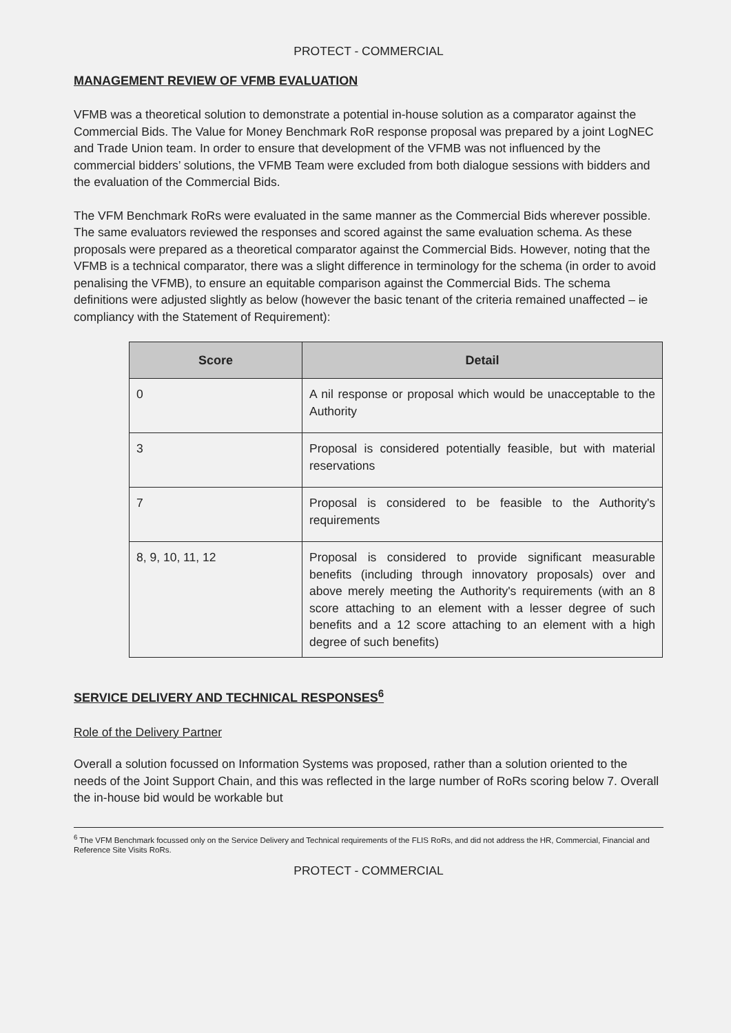PROTECT - COMMERCIAL
MANAGEMENT REVIEW OF VFMB EVALUATION
VFMB was a theoretical solution to demonstrate a potential in-house solution as a comparator against the Commercial Bids. The Value for Money Benchmark RoR response proposal was prepared by a joint LogNEC and Trade Union team. In order to ensure that development of the VFMB was not influenced by the commercial bidders’ solutions, the VFMB Team were excluded from both dialogue sessions with bidders and the evaluation of the Commercial Bids.
The VFM Benchmark RoRs were evaluated in the same manner as the Commercial Bids wherever possible. The same evaluators reviewed the responses and scored against the same evaluation schema. As these proposals were prepared as a theoretical comparator against the Commercial Bids. However, noting that the VFMB is a technical comparator, there was a slight difference in terminology for the schema (in order to avoid penalising the VFMB), to ensure an equitable comparison against the Commercial Bids. The schema definitions were adjusted slightly as below (however the basic tenant of the criteria remained unaffected – ie compliancy with the Statement of Requirement):
| Score | Detail |
| --- | --- |
| 0 | A nil response or proposal which would be unacceptable to the Authority |
| 3 | Proposal is considered potentially feasible, but with material reservations |
| 7 | Proposal is considered to be feasible to the Authority's requirements |
| 8, 9, 10, 11, 12 | Proposal is considered to provide significant measurable benefits (including through innovatory proposals) over and above merely meeting the Authority's requirements (with an 8 score attaching to an element with a lesser degree of such benefits and a 12 score attaching to an element with a high degree of such benefits) |
SERVICE DELIVERY AND TECHNICAL RESPONSES<sup>6</sup>
Role of the Delivery Partner
Overall a solution focussed on Information Systems was proposed, rather than a solution oriented to the needs of the Joint Support Chain, and this was reflected in the large number of RoRs scoring below 7. Overall the in-house bid would be workable but
<sup>6</sup> The VFM Benchmark focussed only on the Service Delivery and Technical requirements of the FLIS RoRs, and did not address the HR, Commercial, Financial and Reference Site Visits RoRs.
PROTECT - COMMERCIAL